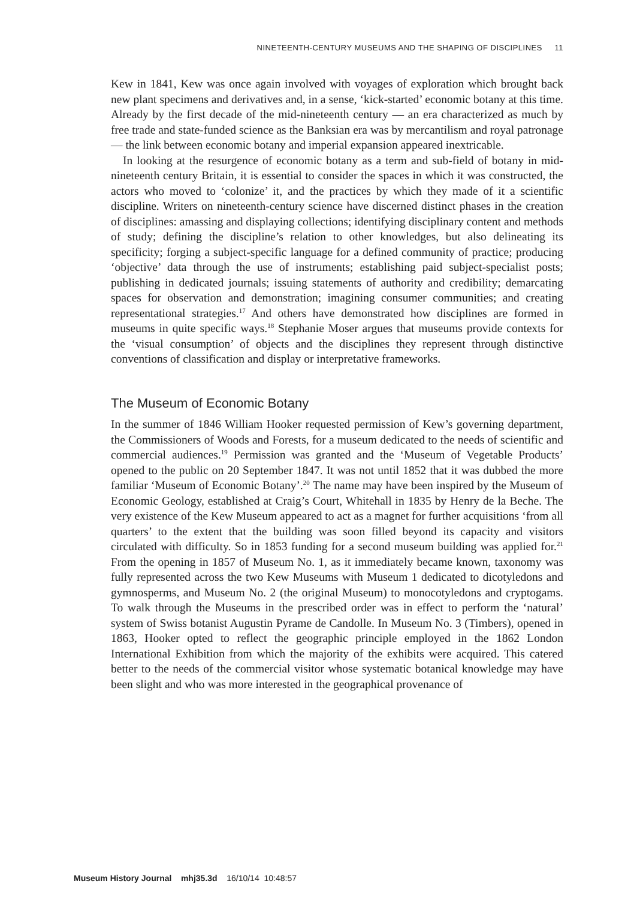NINETEENTH-CENTURY MUSEUMS AND THE SHAPING OF DISCIPLINES 11
Kew in 1841, Kew was once again involved with voyages of exploration which brought back new plant specimens and derivatives and, in a sense, ‘kick-started’ economic botany at this time. Already by the first decade of the mid-nineteenth century — an era characterized as much by free trade and state-funded science as the Banksian era was by mercantilism and royal patronage — the link between economic botany and imperial expansion appeared inextricable.
In looking at the resurgence of economic botany as a term and sub-field of botany in mid-nineteenth century Britain, it is essential to consider the spaces in which it was constructed, the actors who moved to ‘colonize’ it, and the practices by which they made of it a scientific discipline. Writers on nineteenth-century science have discerned distinct phases in the creation of disciplines: amassing and displaying collections; identifying disciplinary content and methods of study; defining the discipline’s relation to other knowledges, but also delineating its specificity; forging a subject-specific language for a defined community of practice; producing ‘objective’ data through the use of instruments; establishing paid subject-specialist posts; publishing in dedicated journals; issuing statements of authority and credibility; demarcating spaces for observation and demonstration; imagining consumer communities; and creating representational strategies.<sup>17</sup> And others have demonstrated how disciplines are formed in museums in quite specific ways.<sup>18</sup> Stephanie Moser argues that museums provide contexts for the ‘visual consumption’ of objects and the disciplines they represent through distinctive conventions of classification and display or interpretative frameworks.
The Museum of Economic Botany
In the summer of 1846 William Hooker requested permission of Kew’s governing department, the Commissioners of Woods and Forests, for a museum dedicated to the needs of scientific and commercial audiences.<sup>19</sup> Permission was granted and the ‘Museum of Vegetable Products’ opened to the public on 20 September 1847. It was not until 1852 that it was dubbed the more familiar ‘Museum of Economic Botany’.<sup>20</sup> The name may have been inspired by the Museum of Economic Geology, established at Craig’s Court, Whitehall in 1835 by Henry de la Beche. The very existence of the Kew Museum appeared to act as a magnet for further acquisitions ‘from all quarters’ to the extent that the building was soon filled beyond its capacity and visitors circulated with difficulty. So in 1853 funding for a second museum building was applied for.<sup>21</sup> From the opening in 1857 of Museum No. 1, as it immediately became known, taxonomy was fully represented across the two Kew Museums with Museum 1 dedicated to dicotyledons and gymnosperms, and Museum No. 2 (the original Museum) to monocotyledons and cryptogams. To walk through the Museums in the prescribed order was in effect to perform the ‘natural’ system of Swiss botanist Augustin Pyrame de Candolle. In Museum No. 3 (Timbers), opened in 1863, Hooker opted to reflect the geographic principle employed in the 1862 London International Exhibition from which the majority of the exhibits were acquired. This catered better to the needs of the commercial visitor whose systematic botanical knowledge may have been slight and who was more interested in the geographical provenance of
Museum History Journal mhj35.3d 16/10/14 10:48:57